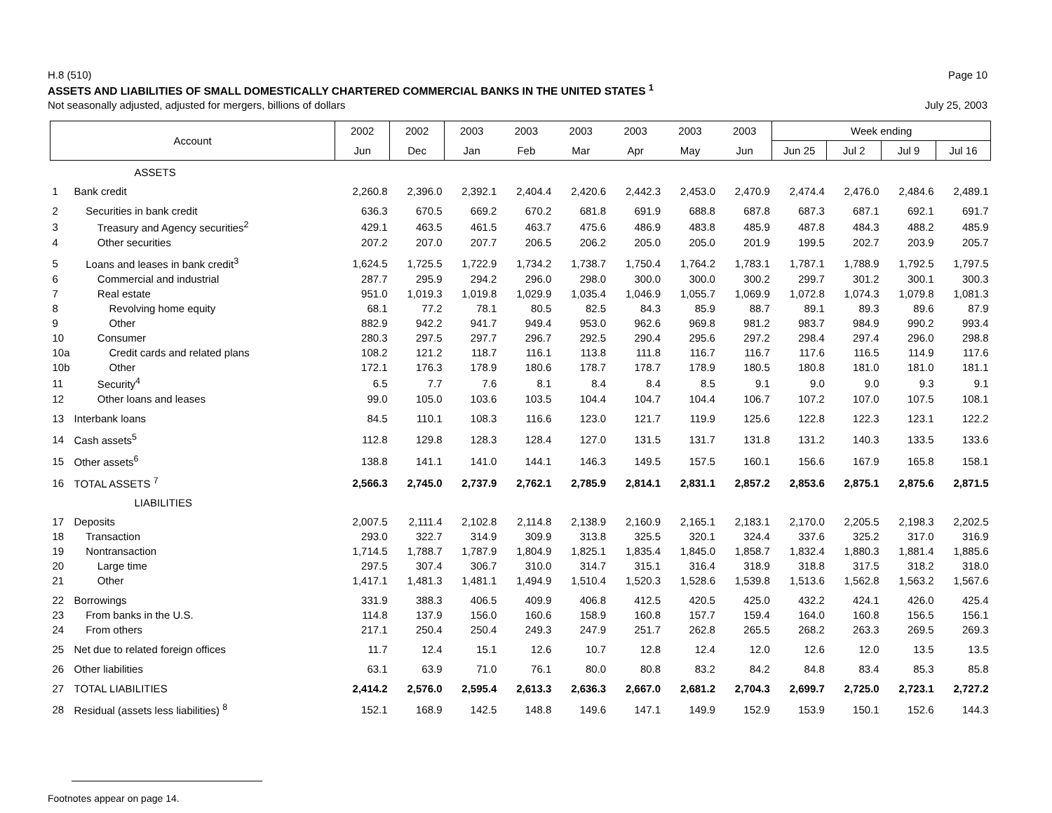H.8 (510) Page 10
ASSETS AND LIABILITIES OF SMALL DOMESTICALLY CHARTERED COMMERCIAL BANKS IN THE UNITED STATES <sup>1</sup>
Not seasonally adjusted, adjusted for mergers, billions of dollars July 25, 2003
| Account | | 2002 | 2002 | 2003 | 2003 | 2003 | 2003 | 2003 | 2003 | Week ending | | | |
| --- | --- | --- | --- | --- | --- | --- | --- | --- | --- | --- | --- | --- | --- |
| | | Jun | Dec | Jan | Feb | Mar | Apr | May | Jun | Jun 25 | Jul 2 | Jul 9 | Jul 16 |
| ASSETS | | | | | | | | | | | | | |
| 1 | Bank credit | 2,260.8 | 2,396.0 | 2,392.1 | 2,404.4 | 2,420.6 | 2,442.3 | 2,453.0 | 2,470.9 | 2,474.4 | 2,476.0 | 2,484.6 | 2,489.1 |
| 2 | Securities in bank credit | 636.3 | 670.5 | 669.2 | 670.2 | 681.8 | 691.9 | 688.8 | 687.8 | 687.3 | 687.1 | 692.1 | 691.7 |
| 3 | Treasury and Agency securities<sup>2</sup> | 429.1 | 463.5 | 461.5 | 463.7 | 475.6 | 486.9 | 483.8 | 485.9 | 487.8 | 484.3 | 488.2 | 485.9 |
| 4 | Other securities | 207.2 | 207.0 | 207.7 | 206.5 | 206.2 | 205.0 | 205.0 | 201.9 | 199.5 | 202.7 | 203.9 | 205.7 |
| 5 | Loans and leases in bank credit<sup>3</sup> | 1,624.5 | 1,725.5 | 1,722.9 | 1,734.2 | 1,738.7 | 1,750.4 | 1,764.2 | 1,783.1 | 1,787.1 | 1,788.9 | 1,792.5 | 1,797.5 |
| 6 | Commercial and industrial | 287.7 | 295.9 | 294.2 | 296.0 | 298.0 | 300.0 | 300.0 | 300.2 | 299.7 | 301.2 | 300.1 | 300.3 |
| 7 | Real estate | 951.0 | 1,019.3 | 1,019.8 | 1,029.9 | 1,035.4 | 1,046.9 | 1,055.7 | 1,069.9 | 1,072.8 | 1,074.3 | 1,079.8 | 1,081.3 |
| 8 | Revolving home equity | 68.1 | 77.2 | 78.1 | 80.5 | 82.5 | 84.3 | 85.9 | 88.7 | 89.1 | 89.3 | 89.6 | 87.9 |
| 9 | Other | 882.9 | 942.2 | 941.7 | 949.4 | 953.0 | 962.6 | 969.8 | 981.2 | 983.7 | 984.9 | 990.2 | 993.4 |
| 10 | Consumer | 280.3 | 297.5 | 297.7 | 296.7 | 292.5 | 290.4 | 295.6 | 297.2 | 298.4 | 297.4 | 296.0 | 298.8 |
| 10a | Credit cards and related plans | 108.2 | 121.2 | 118.7 | 116.1 | 113.8 | 111.8 | 116.7 | 116.7 | 117.6 | 116.5 | 114.9 | 117.6 |
| 10b | Other | 172.1 | 176.3 | 178.9 | 180.6 | 178.7 | 178.7 | 178.9 | 180.5 | 180.8 | 181.0 | 181.0 | 181.1 |
| 11 | Security<sup>4</sup> | 6.5 | 7.7 | 7.6 | 8.1 | 8.4 | 8.4 | 8.5 | 9.1 | 9.0 | 9.0 | 9.3 | 9.1 |
| 12 | Other loans and leases | 99.0 | 105.0 | 103.6 | 103.5 | 104.4 | 104.7 | 104.4 | 106.7 | 107.2 | 107.0 | 107.5 | 108.1 |
| 13 | Interbank loans | 84.5 | 110.1 | 108.3 | 116.6 | 123.0 | 121.7 | 119.9 | 125.6 | 122.8 | 122.3 | 123.1 | 122.2 |
| 14 | Cash assets<sup>5</sup> | 112.8 | 129.8 | 128.3 | 128.4 | 127.0 | 131.5 | 131.7 | 131.8 | 131.2 | 140.3 | 133.5 | 133.6 |
| 15 | Other assets<sup>6</sup> | 138.8 | 141.1 | 141.0 | 144.1 | 146.3 | 149.5 | 157.5 | 160.1 | 156.6 | 167.9 | 165.8 | 158.1 |
| 16 | TOTAL ASSETS <sup>7</sup> | 2,566.3 | 2,745.0 | 2,737.9 | 2,762.1 | 2,785.9 | 2,814.1 | 2,831.1 | 2,857.2 | 2,853.6 | 2,875.1 | 2,875.6 | 2,871.5 |
| LIABILITIES | | | | | | | | | | | | | |
| 17 | Deposits | 2,007.5 | 2,111.4 | 2,102.8 | 2,114.8 | 2,138.9 | 2,160.9 | 2,165.1 | 2,183.1 | 2,170.0 | 2,205.5 | 2,198.3 | 2,202.5 |
| 18 | Transaction | 293.0 | 322.7 | 314.9 | 309.9 | 313.8 | 325.5 | 320.1 | 324.4 | 337.6 | 325.2 | 317.0 | 316.9 |
| 19 | Nontransaction | 1,714.5 | 1,788.7 | 1,787.9 | 1,804.9 | 1,825.1 | 1,835.4 | 1,845.0 | 1,858.7 | 1,832.4 | 1,880.3 | 1,881.4 | 1,885.6 |
| 20 | Large time | 297.5 | 307.4 | 306.7 | 310.0 | 314.7 | 315.1 | 316.4 | 318.9 | 318.8 | 317.5 | 318.2 | 318.0 |
| 21 | Other | 1,417.1 | 1,481.3 | 1,481.1 | 1,494.9 | 1,510.4 | 1,520.3 | 1,528.6 | 1,539.8 | 1,513.6 | 1,562.8 | 1,563.2 | 1,567.6 |
| 22 | Borrowings | 331.9 | 388.3 | 406.5 | 409.9 | 406.8 | 412.5 | 420.5 | 425.0 | 432.2 | 424.1 | 426.0 | 425.4 |
| 23 | From banks in the U.S. | 114.8 | 137.9 | 156.0 | 160.6 | 158.9 | 160.8 | 157.7 | 159.4 | 164.0 | 160.8 | 156.5 | 156.1 |
| 24 | From others | 217.1 | 250.4 | 250.4 | 249.3 | 247.9 | 251.7 | 262.8 | 265.5 | 268.2 | 263.3 | 269.5 | 269.3 |
| 25 | Net due to related foreign offices | 11.7 | 12.4 | 15.1 | 12.6 | 10.7 | 12.8 | 12.4 | 12.0 | 12.6 | 12.0 | 13.5 | 13.5 |
| 26 | Other liabilities | 63.1 | 63.9 | 71.0 | 76.1 | 80.0 | 80.8 | 83.2 | 84.2 | 84.8 | 83.4 | 85.3 | 85.8 |
| 27 | TOTAL LIABILITIES | 2,414.2 | 2,576.0 | 2,595.4 | 2,613.3 | 2,636.3 | 2,667.0 | 2,681.2 | 2,704.3 | 2,699.7 | 2,725.0 | 2,723.1 | 2,727.2 |
| 28 | Residual (assets less liabilities) <sup>8</sup> | 152.1 | 168.9 | 142.5 | 148.8 | 149.6 | 147.1 | 149.9 | 152.9 | 153.9 | 150.1 | 152.6 | 144.3 |
Footnotes appear on page 14.